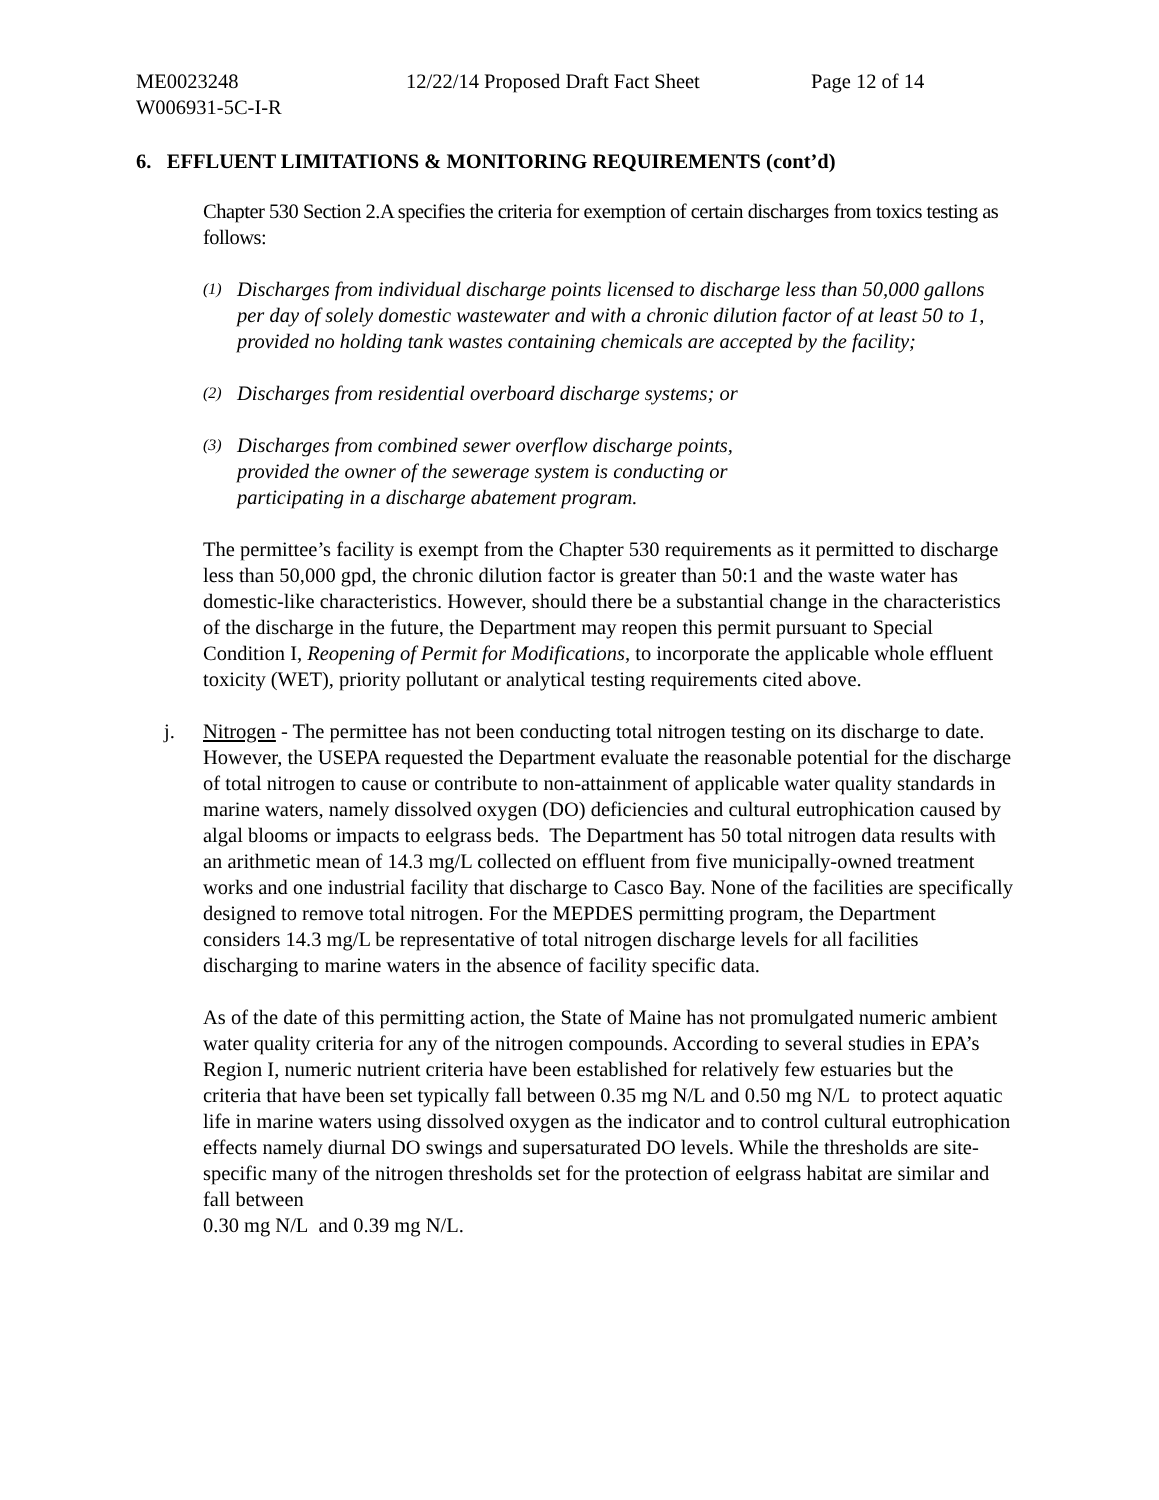ME0023248 12/22/14 Proposed Draft Fact Sheet Page 12 of 14
W006931-5C-I-R
6. EFFLUENT LIMITATIONS & MONITORING REQUIREMENTS (cont’d)
Chapter 530 Section 2.A specifies the criteria for exemption of certain discharges from toxics testing as follows:
(1) Discharges from individual discharge points licensed to discharge less than 50,000 gallons per day of solely domestic wastewater and with a chronic dilution factor of at least 50 to 1, provided no holding tank wastes containing chemicals are accepted by the facility;
(2) Discharges from residential overboard discharge systems; or
(3) Discharges from combined sewer overflow discharge points,
provided the owner of the sewerage system is conducting or
participating in a discharge abatement program.
The permittee’s facility is exempt from the Chapter 530 requirements as it permitted to discharge less than 50,000 gpd, the chronic dilution factor is greater than 50:1 and the waste water has domestic-like characteristics. However, should there be a substantial change in the characteristics of the discharge in the future, the Department may reopen this permit pursuant to Special Condition I, Reopening of Permit for Modifications, to incorporate the applicable whole effluent toxicity (WET), priority pollutant or analytical testing requirements cited above.
j. Nitrogen - The permittee has not been conducting total nitrogen testing on its discharge to date. However, the USEPA requested the Department evaluate the reasonable potential for the discharge of total nitrogen to cause or contribute to non-attainment of applicable water quality standards in marine waters, namely dissolved oxygen (DO) deficiencies and cultural eutrophication caused by algal blooms or impacts to eelgrass beds. The Department has 50 total nitrogen data results with an arithmetic mean of 14.3 mg/L collected on effluent from five municipally-owned treatment works and one industrial facility that discharge to Casco Bay. None of the facilities are specifically designed to remove total nitrogen. For the MEPDES permitting program, the Department considers 14.3 mg/L be representative of total nitrogen discharge levels for all facilities discharging to marine waters in the absence of facility specific data.
As of the date of this permitting action, the State of Maine has not promulgated numeric ambient water quality criteria for any of the nitrogen compounds. According to several studies in EPA’s Region I, numeric nutrient criteria have been established for relatively few estuaries but the criteria that have been set typically fall between 0.35 mg N/L and 0.50 mg N/L to protect aquatic life in marine waters using dissolved oxygen as the indicator and to control cultural eutrophication effects namely diurnal DO swings and supersaturated DO levels. While the thresholds are site-specific many of the nitrogen thresholds set for the protection of eelgrass habitat are similar and fall between
0.30 mg N/L and 0.39 mg N/L.